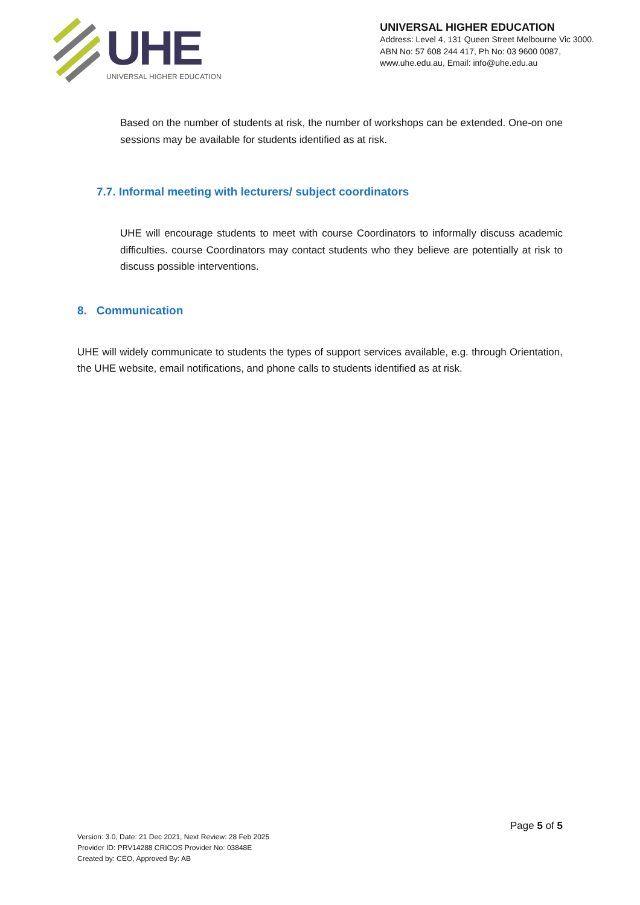UHE
UNIVERSAL HIGHER EDUCATION
UNIVERSAL HIGHER EDUCATION
Address: Level 4, 131 Queen Street Melbourne Vic 3000.
ABN No: 57 608 244 417, Ph No: 03 9600 0087,
www.uhe.edu.au, Email: info@uhe.edu.au
Based on the number of students at risk, the number of workshops can be extended. One-on one sessions may be available for students identified as at risk.
7.7. Informal meeting with lecturers/ subject coordinators
UHE will encourage students to meet with course Coordinators to informally discuss academic difficulties. course Coordinators may contact students who they believe are potentially at risk to discuss possible interventions.
8. Communication
UHE will widely communicate to students the types of support services available, e.g. through Orientation, the UHE website, email notifications, and phone calls to students identified as at risk.
Page 5 of 5
Version: 3.0, Date: 21 Dec 2021, Next Review: 28 Feb 2025
Provider ID: PRV14288 CRICOS Provider No: 03848E
Created by: CEO, Approved By: AB